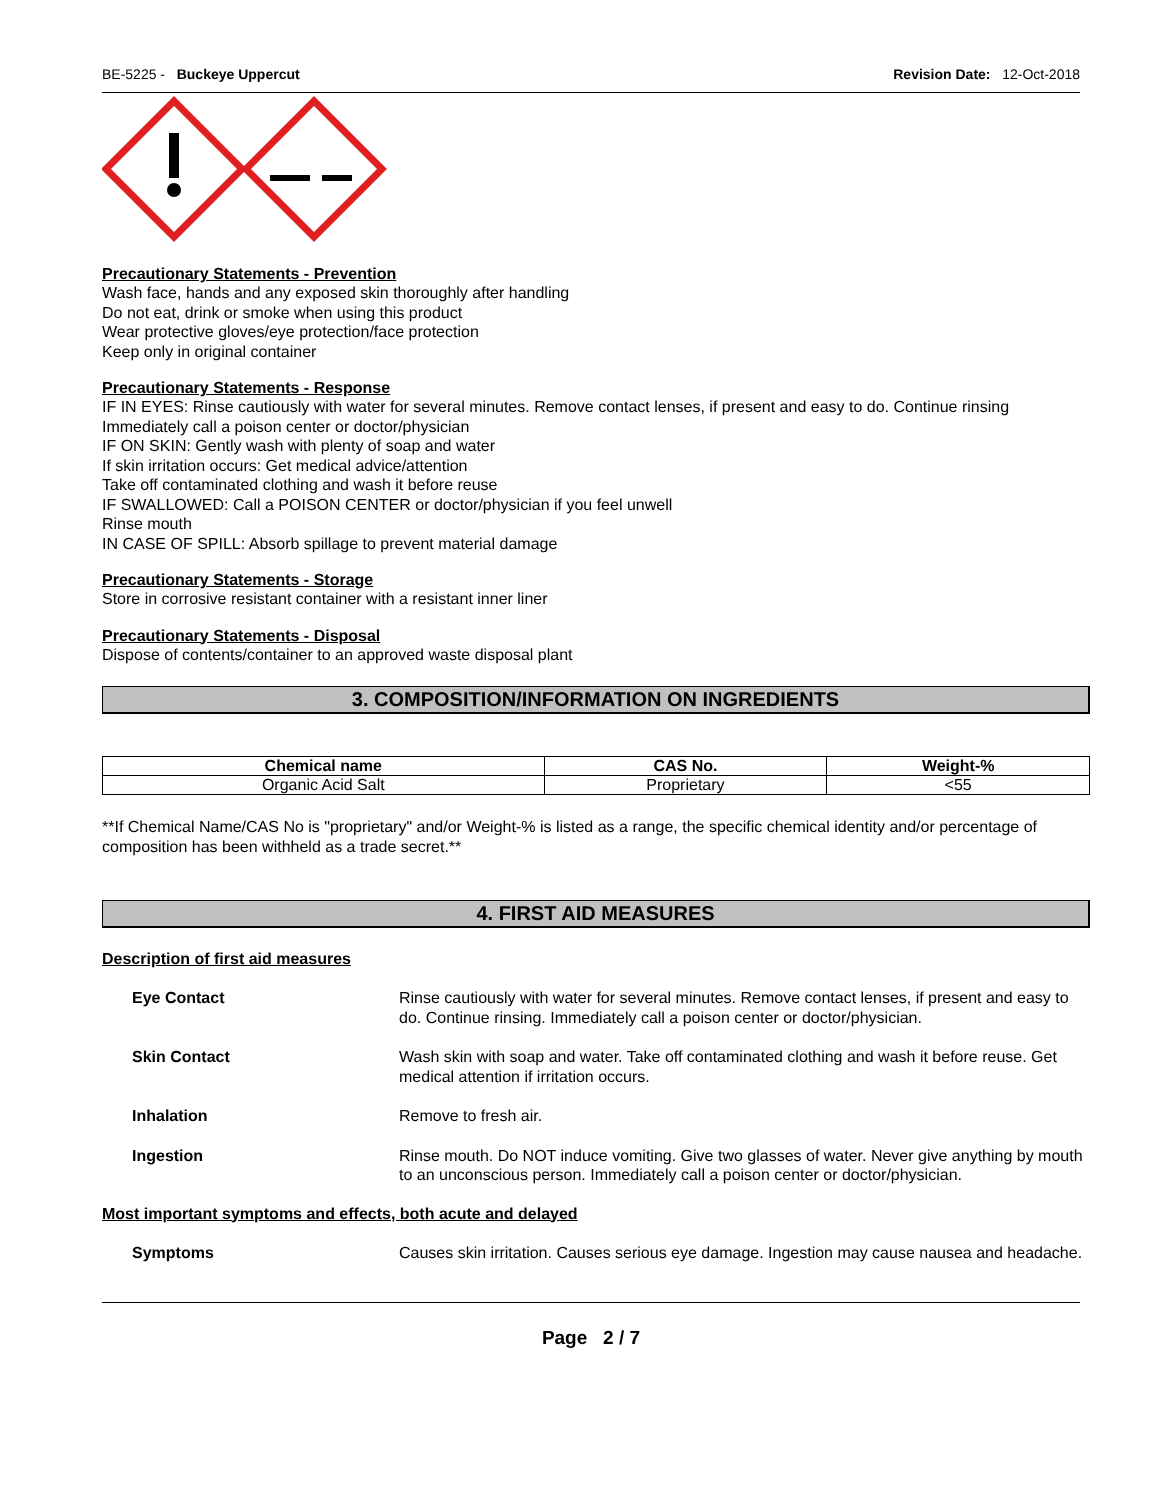BE-5225 - Buckeye Uppercut Revision Date: 12-Oct-2018
Precautionary Statements - Prevention
Wash face, hands and any exposed skin thoroughly after handling
Do not eat, drink or smoke when using this product
Wear protective gloves/eye protection/face protection
Keep only in original container
Precautionary Statements - Response
IF IN EYES: Rinse cautiously with water for several minutes. Remove contact lenses, if present and easy to do. Continue rinsing
Immediately call a poison center or doctor/physician
IF ON SKIN: Gently wash with plenty of soap and water
If skin irritation occurs: Get medical advice/attention
Take off contaminated clothing and wash it before reuse
IF SWALLOWED: Call a POISON CENTER or doctor/physician if you feel unwell
Rinse mouth
IN CASE OF SPILL: Absorb spillage to prevent material damage
Precautionary Statements - Storage
Store in corrosive resistant container with a resistant inner liner
Precautionary Statements - Disposal
Dispose of contents/container to an approved waste disposal plant
3. COMPOSITION/INFORMATION ON INGREDIENTS
| Chemical name | CAS No. | Weight-% |
| --- | --- | --- |
| Organic Acid Salt | Proprietary | <55 |
**If Chemical Name/CAS No is "proprietary" and/or Weight-% is listed as a range, the specific chemical identity and/or percentage of composition has been withheld as a trade secret.**
4. FIRST AID MEASURES
Description of first aid measures
Eye Contact Rinse cautiously with water for several minutes. Remove contact lenses, if present and easy to do. Continue rinsing. Immediately call a poison center or doctor/physician.
Skin Contact Wash skin with soap and water. Take off contaminated clothing and wash it before reuse. Get medical attention if irritation occurs.
Inhalation Remove to fresh air.
Ingestion Rinse mouth. Do NOT induce vomiting. Give two glasses of water. Never give anything by mouth to an unconscious person. Immediately call a poison center or doctor/physician.
Most important symptoms and effects, both acute and delayed
Symptoms Causes skin irritation. Causes serious eye damage. Ingestion may cause nausea and headache.
Page 2 / 7